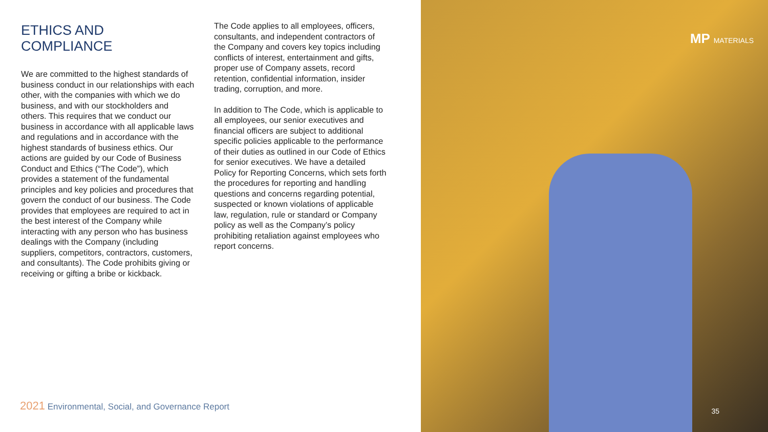ETHICS AND COMPLIANCE
We are committed to the highest standards of business conduct in our relationships with each other, with the companies with which we do business, and with our stockholders and others. This requires that we conduct our business in accordance with all applicable laws and regulations and in accordance with the highest standards of business ethics. Our actions are guided by our Code of Business Conduct and Ethics (“The Code”), which provides a statement of the fundamental principles and key policies and procedures that govern the conduct of our business. The Code provides that employees are required to act in the best interest of the Company while interacting with any person who has business dealings with the Company (including suppliers, competitors, contractors, customers, and consultants). The Code prohibits giving or receiving or gifting a bribe or kickback.
The Code applies to all employees, officers, consultants, and independent contractors of the Company and covers key topics including conflicts of interest, entertainment and gifts, proper use of Company assets, record retention, confidential information, insider trading, corruption, and more.
In addition to The Code, which is applicable to all employees, our senior executives and financial officers are subject to additional specific policies applicable to the performance of their duties as outlined in our Code of Ethics for senior executives. We have a detailed Policy for Reporting Concerns, which sets forth the procedures for reporting and handling questions and concerns regarding potential, suspected or known violations of applicable law, regulation, rule or standard or Company policy as well as the Company’s policy prohibiting retaliation against employees who report concerns.
2021 Environmental, Social, and Governance Report
MP MATERIALS
35